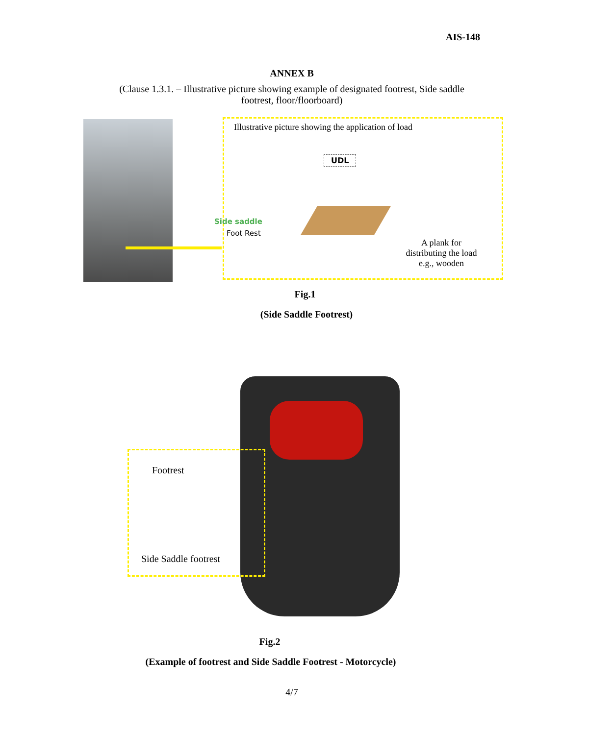AIS-148
ANNEX B
(Clause 1.3.1. – Illustrative picture showing example of designated footrest, Side saddle footrest, floor/floorboard)
Illustrative picture showing the application of load
UDL
Side saddle
Foot Rest
A plank for distributing the load e.g., wooden
Fig.1
(Side Saddle Footrest)
Footrest
Side Saddle footrest
Fig.2
(Example of footrest and Side Saddle Footrest - Motorcycle)
4/7